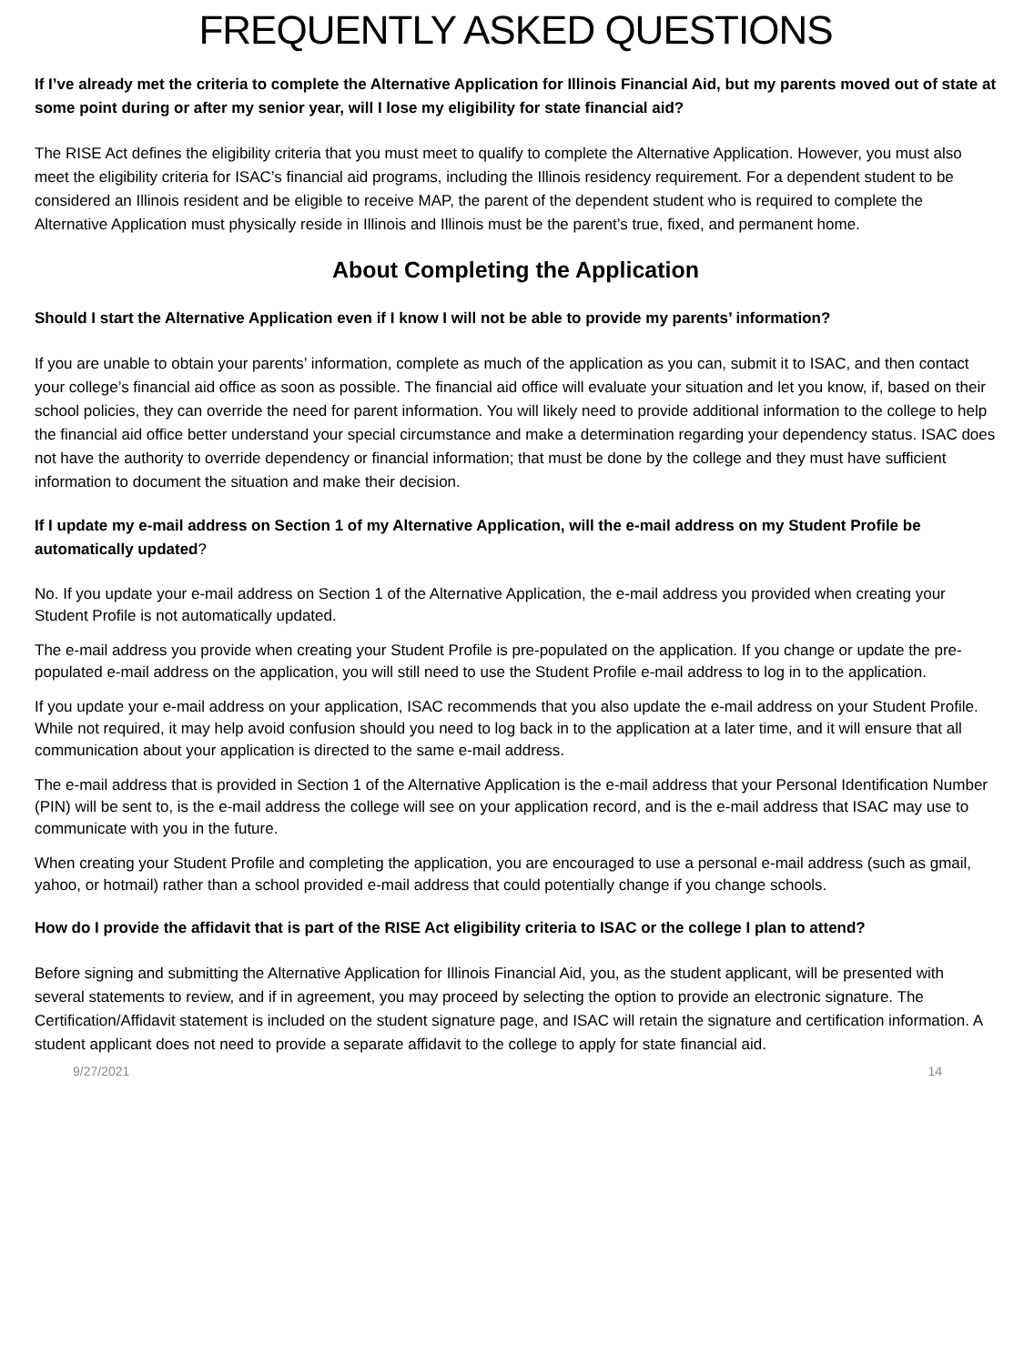FREQUENTLY ASKED QUESTIONS
If I’ve already met the criteria to complete the Alternative Application for Illinois Financial Aid, but my parents moved out of state at some point during or after my senior year, will I lose my eligibility for state financial aid?
The RISE Act defines the eligibility criteria that you must meet to qualify to complete the Alternative Application. However, you must also meet the eligibility criteria for ISAC’s financial aid programs, including the Illinois residency requirement. For a dependent student to be considered an Illinois resident and be eligible to receive MAP, the parent of the dependent student who is required to complete the Alternative Application must physically reside in Illinois and Illinois must be the parent’s true, fixed, and permanent home.
About Completing the Application
Should I start the Alternative Application even if I know I will not be able to provide my parents’ information?
If you are unable to obtain your parents’ information, complete as much of the application as you can, submit it to ISAC, and then contact your college’s financial aid office as soon as possible. The financial aid office will evaluate your situation and let you know, if, based on their school policies, they can override the need for parent information. You will likely need to provide additional information to the college to help the financial aid office better understand your special circumstance and make a determination regarding your dependency status. ISAC does not have the authority to override dependency or financial information; that must be done by the college and they must have sufficient information to document the situation and make their decision.
If I update my e-mail address on Section 1 of my Alternative Application, will the e-mail address on my Student Profile be automatically updated?
No. If you update your e-mail address on Section 1 of the Alternative Application, the e-mail address you provided when creating your Student Profile is not automatically updated.
The e-mail address you provide when creating your Student Profile is pre-populated on the application. If you change or update the pre-populated e-mail address on the application, you will still need to use the Student Profile e-mail address to log in to the application.
If you update your e-mail address on your application, ISAC recommends that you also update the e-mail address on your Student Profile. While not required, it may help avoid confusion should you need to log back in to the application at a later time, and it will ensure that all communication about your application is directed to the same e-mail address.
The e-mail address that is provided in Section 1 of the Alternative Application is the e-mail address that your Personal Identification Number (PIN) will be sent to, is the e-mail address the college will see on your application record, and is the e-mail address that ISAC may use to communicate with you in the future.
When creating your Student Profile and completing the application, you are encouraged to use a personal e-mail address (such as gmail, yahoo, or hotmail) rather than a school provided e-mail address that could potentially change if you change schools.
How do I provide the affidavit that is part of the RISE Act eligibility criteria to ISAC or the college I plan to attend?
Before signing and submitting the Alternative Application for Illinois Financial Aid, you, as the student applicant, will be presented with several statements to review, and if in agreement, you may proceed by selecting the option to provide an electronic signature. The Certification/Affidavit statement is included on the student signature page, and ISAC will retain the signature and certification information. A student applicant does not need to provide a separate affidavit to the college to apply for state financial aid.
9/27/2021 14